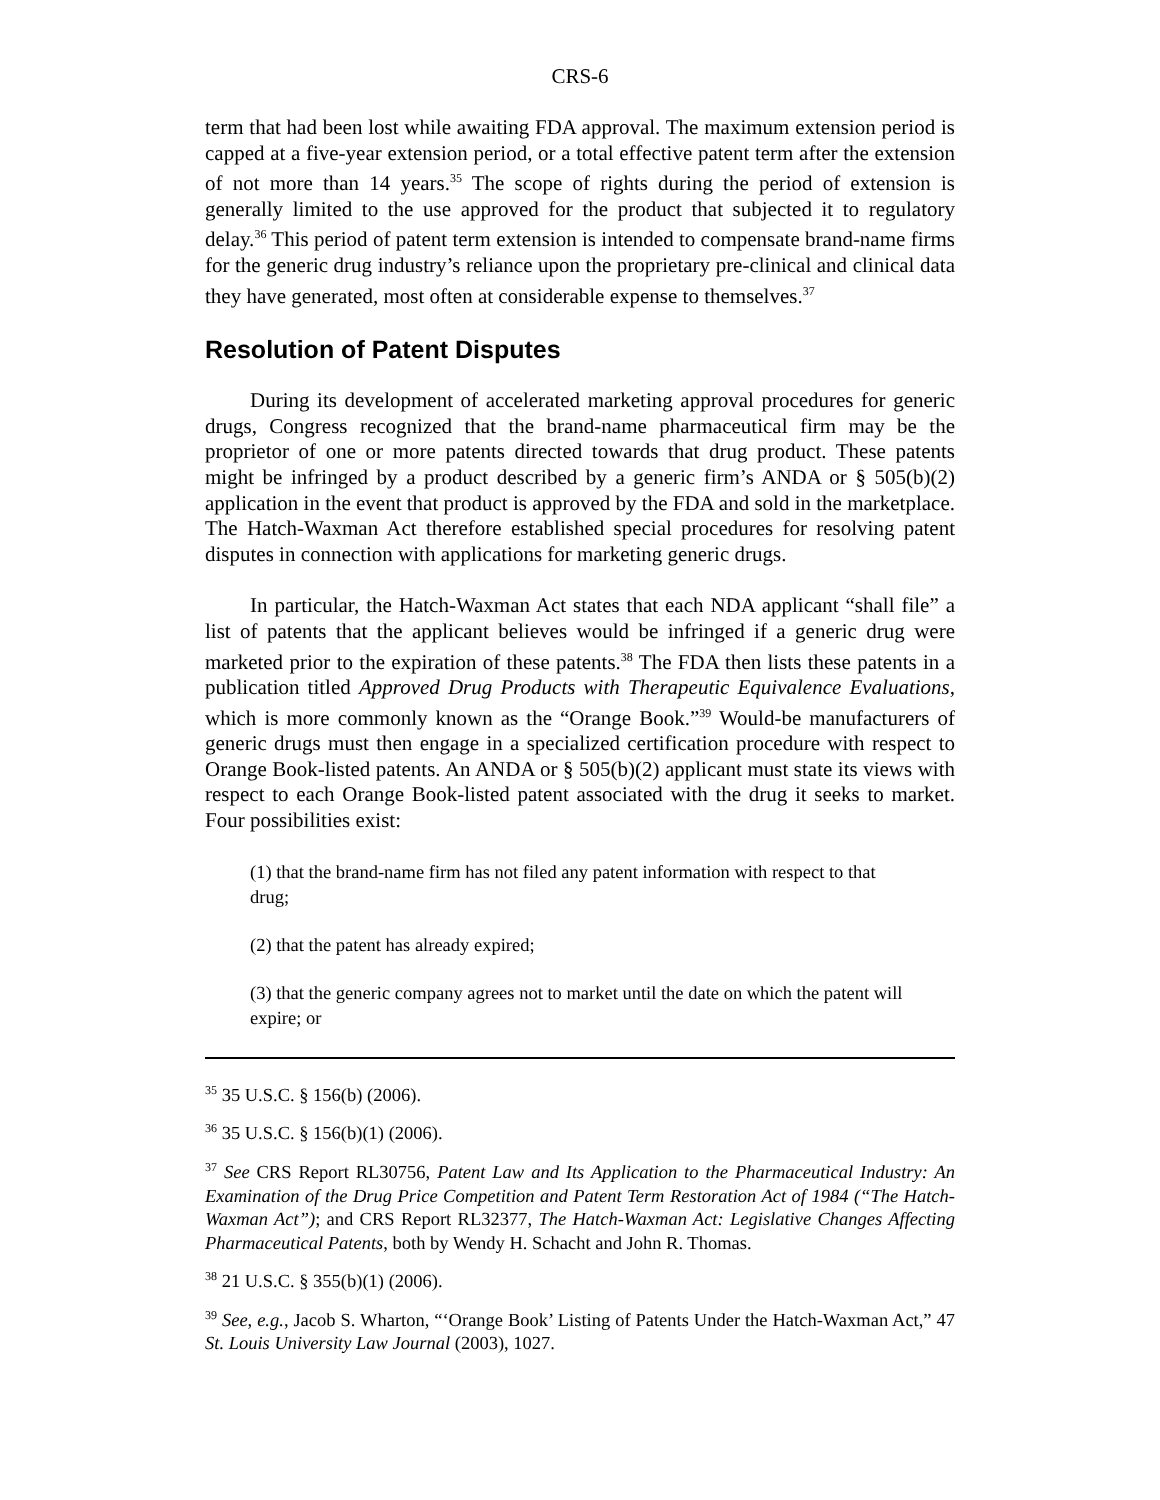CRS-6
term that had been lost while awaiting FDA approval. The maximum extension period is capped at a five-year extension period, or a total effective patent term after the extension of not more than 14 years.<sup>35</sup> The scope of rights during the period of extension is generally limited to the use approved for the product that subjected it to regulatory delay.<sup>36</sup> This period of patent term extension is intended to compensate brand-name firms for the generic drug industry’s reliance upon the proprietary pre-clinical and clinical data they have generated, most often at considerable expense to themselves.<sup>37</sup>
Resolution of Patent Disputes
During its development of accelerated marketing approval procedures for generic drugs, Congress recognized that the brand-name pharmaceutical firm may be the proprietor of one or more patents directed towards that drug product. These patents might be infringed by a product described by a generic firm’s ANDA or § 505(b)(2) application in the event that product is approved by the FDA and sold in the marketplace. The Hatch-Waxman Act therefore established special procedures for resolving patent disputes in connection with applications for marketing generic drugs.
In particular, the Hatch-Waxman Act states that each NDA applicant “shall file” a list of patents that the applicant believes would be infringed if a generic drug were marketed prior to the expiration of these patents.<sup>38</sup> The FDA then lists these patents in a publication titled Approved Drug Products with Therapeutic Equivalence Evaluations, which is more commonly known as the “Orange Book.”<sup>39</sup> Would-be manufacturers of generic drugs must then engage in a specialized certification procedure with respect to Orange Book-listed patents. An ANDA or § 505(b)(2) applicant must state its views with respect to each Orange Book-listed patent associated with the drug it seeks to market. Four possibilities exist:
(1) that the brand-name firm has not filed any patent information with respect to that drug;
(2) that the patent has already expired;
(3) that the generic company agrees not to market until the date on which the patent will expire; or
<sup>35</sup> 35 U.S.C. § 156(b) (2006).
<sup>36</sup> 35 U.S.C. § 156(b)(1) (2006).
<sup>37</sup> See CRS Report RL30756, Patent Law and Its Application to the Pharmaceutical Industry: An Examination of the Drug Price Competition and Patent Term Restoration Act of 1984 (“The Hatch-Waxman Act”); and CRS Report RL32377, The Hatch-Waxman Act: Legislative Changes Affecting Pharmaceutical Patents, both by Wendy H. Schacht and John R. Thomas.
<sup>38</sup> 21 U.S.C. § 355(b)(1) (2006).
<sup>39</sup> See, e.g., Jacob S. Wharton, “‘Orange Book’ Listing of Patents Under the Hatch-Waxman Act,” 47 St. Louis University Law Journal (2003), 1027.